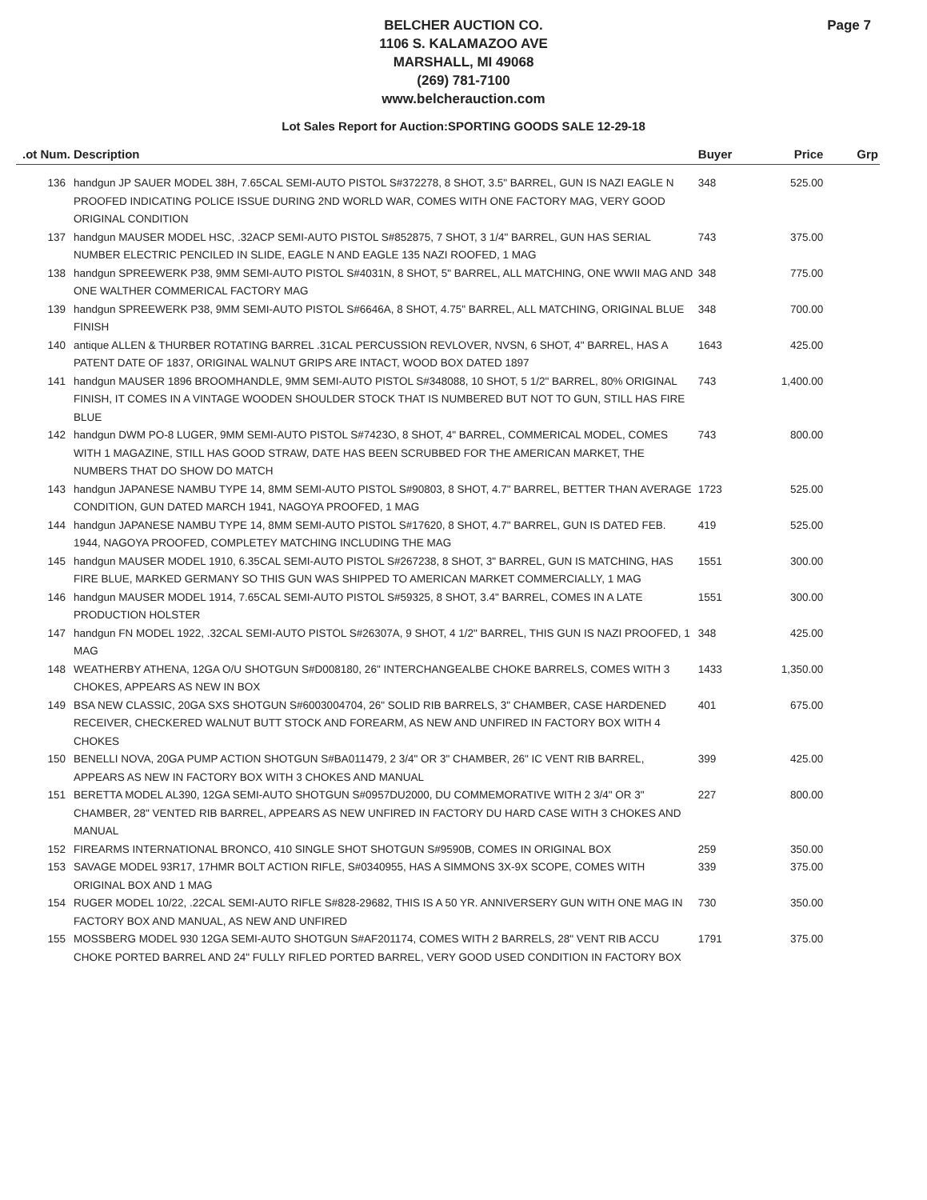Page 7
BELCHER AUCTION CO.
1106 S. KALAMAZOO AVE
MARSHALL, MI 49068
(269) 781-7100
www.belcherauction.com
Lot Sales Report for Auction:SPORTING GOODS SALE 12-29-18
| .ot Num. | Description | Buyer | Price | Grp |
| --- | --- | --- | --- | --- |
| 136 | handgun JP SAUER MODEL 38H, 7.65CAL SEMI-AUTO PISTOL S#372278, 8 SHOT, 3.5" BARREL, GUN IS NAZI EAGLE N PROOFED INDICATING POLICE ISSUE DURING 2ND WORLD WAR, COMES WITH ONE FACTORY MAG, VERY GOOD ORIGINAL CONDITION | 348 | 525.00 | |
| 137 | handgun MAUSER MODEL HSC, .32ACP SEMI-AUTO PISTOL S#852875, 7 SHOT, 3 1/4" BARREL, GUN HAS SERIAL NUMBER ELECTRIC PENCILED IN SLIDE, EAGLE N AND EAGLE 135 NAZI ROOFED, 1 MAG | 743 | 375.00 | |
| 138 | handgun SPREEWERK P38, 9MM SEMI-AUTO PISTOL S#4031N, 8 SHOT, 5" BARREL, ALL MATCHING, ONE WWII MAG AND ONE WALTHER COMMERICAL FACTORY MAG | 348 | 775.00 | |
| 139 | handgun SPREEWERK P38, 9MM SEMI-AUTO PISTOL S#6646A, 8 SHOT, 4.75" BARREL, ALL MATCHING, ORIGINAL BLUE FINISH | 348 | 700.00 | |
| 140 | antique ALLEN & THURBER ROTATING BARREL .31CAL PERCUSSION REVLOVER, NVSN, 6 SHOT, 4" BARREL, HAS A PATENT DATE OF 1837, ORIGINAL WALNUT GRIPS ARE INTACT, WOOD BOX DATED 1897 | 1643 | 425.00 | |
| 141 | handgun MAUSER 1896 BROOMHANDLE, 9MM SEMI-AUTO PISTOL S#348088, 10 SHOT, 5 1/2" BARREL, 80% ORIGINAL FINISH, IT COMES IN A VINTAGE WOODEN SHOULDER STOCK THAT IS NUMBERED BUT NOT TO GUN, STILL HAS FIRE BLUE | 743 | 1,400.00 | |
| 142 | handgun DWM PO-8 LUGER, 9MM SEMI-AUTO PISTOL S#7423O, 8 SHOT, 4" BARREL, COMMERICAL MODEL, COMES WITH 1 MAGAZINE, STILL HAS GOOD STRAW, DATE HAS BEEN SCRUBBED FOR THE AMERICAN MARKET, THE NUMBERS THAT DO SHOW DO MATCH | 743 | 800.00 | |
| 143 | handgun JAPANESE NAMBU TYPE 14, 8MM SEMI-AUTO PISTOL S#90803, 8 SHOT, 4.7" BARREL, BETTER THAN AVERAGE CONDITION, GUN DATED MARCH 1941, NAGOYA PROOFED, 1 MAG | 1723 | 525.00 | |
| 144 | handgun JAPANESE NAMBU TYPE 14, 8MM SEMI-AUTO PISTOL S#17620, 8 SHOT, 4.7" BARREL, GUN IS DATED FEB. 1944, NAGOYA PROOFED, COMPLETEY MATCHING INCLUDING THE MAG | 419 | 525.00 | |
| 145 | handgun MAUSER MODEL 1910, 6.35CAL SEMI-AUTO PISTOL S#267238, 8 SHOT, 3" BARREL, GUN IS MATCHING, HAS FIRE BLUE, MARKED GERMANY SO THIS GUN WAS SHIPPED TO AMERICAN MARKET COMMERCIALLY, 1 MAG | 1551 | 300.00 | |
| 146 | handgun MAUSER MODEL 1914, 7.65CAL SEMI-AUTO PISTOL S#59325, 8 SHOT, 3.4" BARREL, COMES IN A LATE PRODUCTION HOLSTER | 1551 | 300.00 | |
| 147 | handgun FN MODEL 1922, .32CAL SEMI-AUTO PISTOL S#26307A, 9 SHOT, 4 1/2" BARREL, THIS GUN IS NAZI PROOFED, 1 MAG | 348 | 425.00 | |
| 148 | WEATHERBY ATHENA, 12GA O/U SHOTGUN S#D008180, 26" INTERCHANGEALBE CHOKE BARRELS, COMES WITH 3 CHOKES, APPEARS AS NEW IN BOX | 1433 | 1,350.00 | |
| 149 | BSA NEW CLASSIC, 20GA SXS SHOTGUN S#6003004704, 26" SOLID RIB BARRELS, 3" CHAMBER, CASE HARDENED RECEIVER, CHECKERED WALNUT BUTT STOCK AND FOREARM, AS NEW AND UNFIRED IN FACTORY BOX WITH 4 CHOKES | 401 | 675.00 | |
| 150 | BENELLI NOVA, 20GA PUMP ACTION SHOTGUN S#BA011479, 2 3/4" OR 3" CHAMBER, 26" IC VENT RIB BARREL, APPEARS AS NEW IN FACTORY BOX WITH 3 CHOKES AND MANUAL | 399 | 425.00 | |
| 151 | BERETTA MODEL AL390, 12GA SEMI-AUTO SHOTGUN S#0957DU2000, DU COMMEMORATIVE WITH 2 3/4" OR 3" CHAMBER, 28" VENTED RIB BARREL, APPEARS AS NEW UNFIRED IN FACTORY DU HARD CASE WITH 3 CHOKES AND MANUAL | 227 | 800.00 | |
| 152 | FIREARMS INTERNATIONAL BRONCO, 410 SINGLE SHOT SHOTGUN S#9590B, COMES IN ORIGINAL BOX | 259 | 350.00 | |
| 153 | SAVAGE MODEL 93R17, 17HMR BOLT ACTION RIFLE, S#0340955, HAS A SIMMONS 3X-9X SCOPE, COMES WITH ORIGINAL BOX AND 1 MAG | 339 | 375.00 | |
| 154 | RUGER MODEL 10/22, .22CAL SEMI-AUTO RIFLE S#828-29682, THIS IS A 50 YR. ANNIVERSERY GUN WITH ONE MAG IN FACTORY BOX AND MANUAL, AS NEW AND UNFIRED | 730 | 350.00 | |
| 155 | MOSSBERG MODEL 930 12GA SEMI-AUTO SHOTGUN S#AF201174, COMES WITH 2 BARRELS, 28" VENT RIB ACCU CHOKE PORTED BARREL AND 24" FULLY RIFLED PORTED BARREL, VERY GOOD USED CONDITION IN FACTORY BOX | 1791 | 375.00 | |